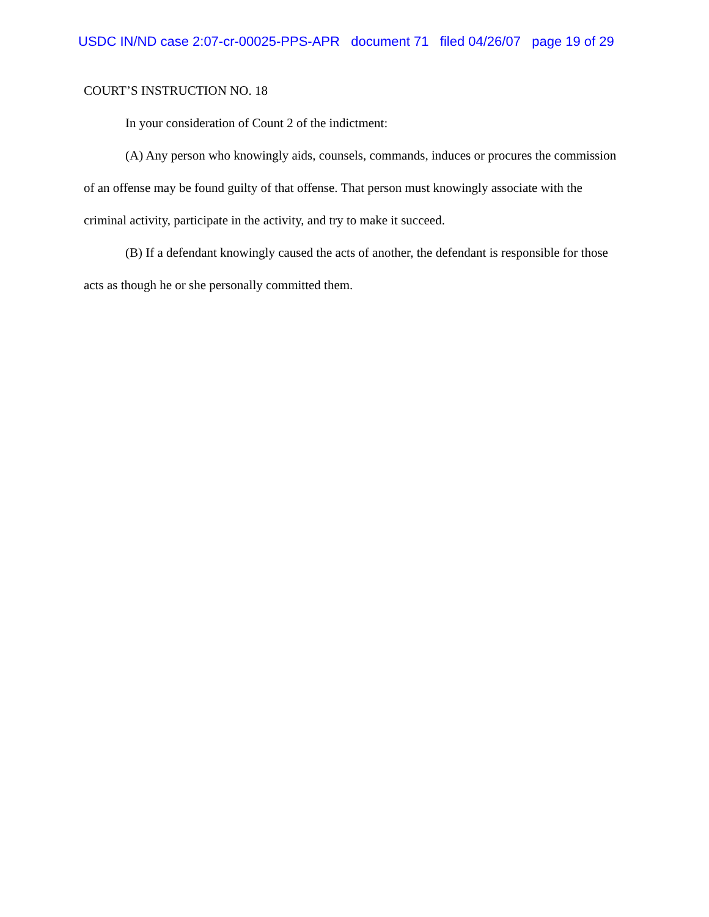USDC IN/ND case 2:07-cr-00025-PPS-APR document 71 filed 04/26/07 page 19 of 29
COURT’S INSTRUCTION NO. 18
In your consideration of Count 2 of the indictment:
(A) Any person who knowingly aids, counsels, commands, induces or procures the commission of an offense may be found guilty of that offense. That person must knowingly associate with the criminal activity, participate in the activity, and try to make it succeed.
(B) If a defendant knowingly caused the acts of another, the defendant is responsible for those acts as though he or she personally committed them.